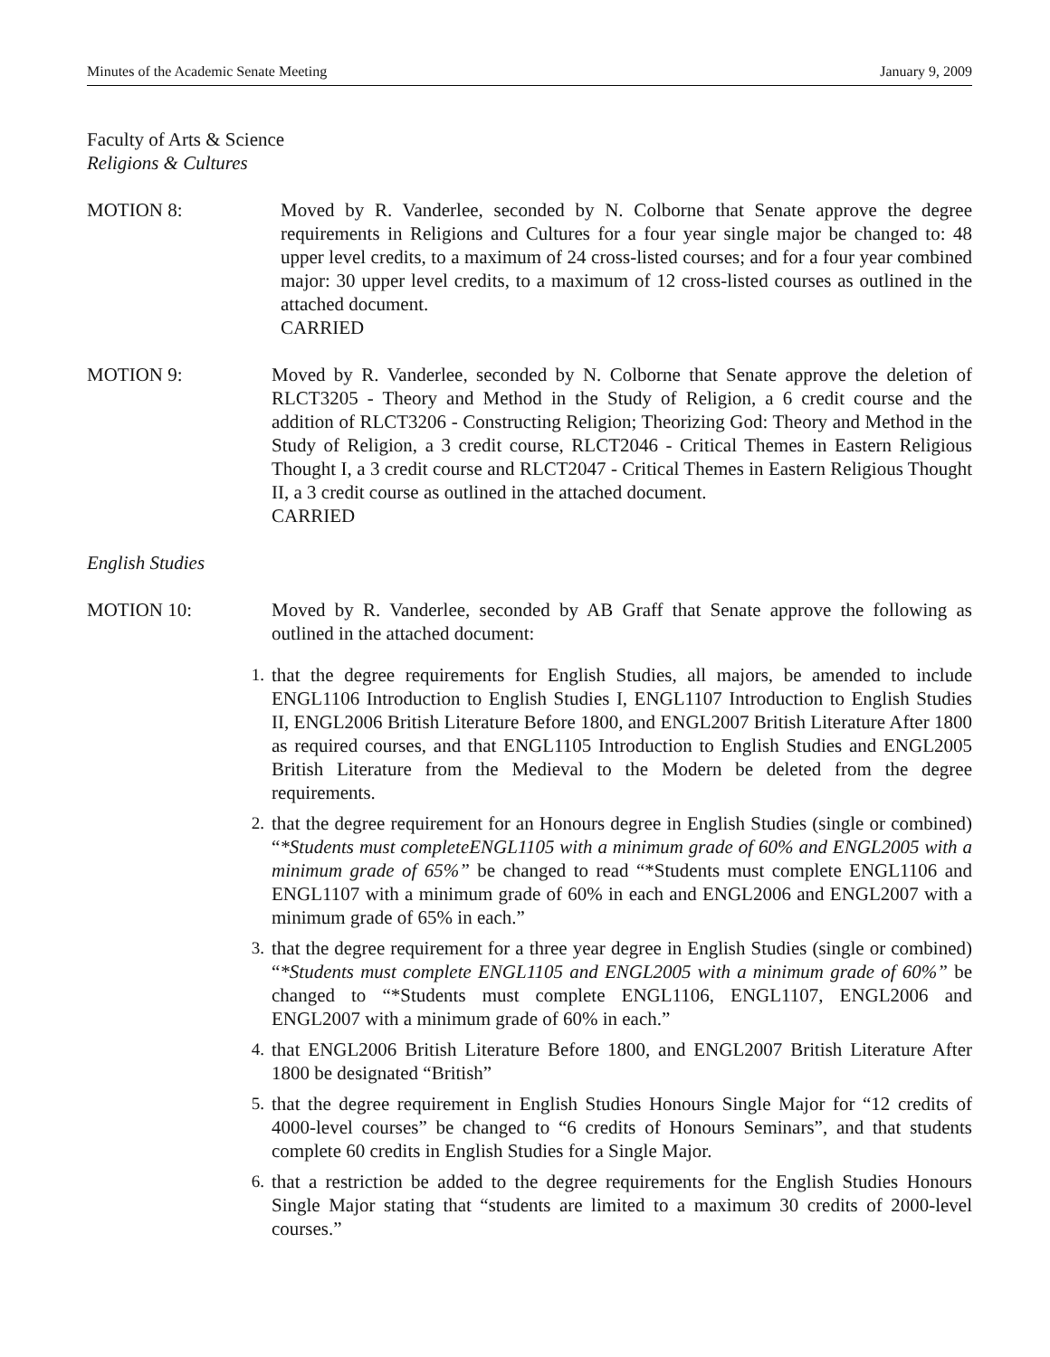Minutes of the Academic Senate Meeting January 9, 2009
Faculty of Arts & Science
Religions & Cultures
MOTION 8: Moved by R. Vanderlee, seconded by N. Colborne that Senate approve the degree requirements in Religions and Cultures for a four year single major be changed to: 48 upper level credits, to a maximum of 24 cross-listed courses; and for a four year combined major: 30 upper level credits, to a maximum of 12 cross-listed courses as outlined in the attached document.
CARRIED
MOTION 9: Moved by R. Vanderlee, seconded by N. Colborne that Senate approve the deletion of RLCT3205 - Theory and Method in the Study of Religion, a 6 credit course and the addition of RLCT3206 - Constructing Religion; Theorizing God: Theory and Method in the Study of Religion, a 3 credit course, RLCT2046 - Critical Themes in Eastern Religious Thought I, a 3 credit course and RLCT2047 - Critical Themes in Eastern Religious Thought II, a 3 credit course as outlined in the attached document.
CARRIED
English Studies
MOTION 10: Moved by R. Vanderlee, seconded by AB Graff that Senate approve the following as outlined in the attached document:
1. that the degree requirements for English Studies, all majors, be amended to include ENGL1106 Introduction to English Studies I, ENGL1107 Introduction to English Studies II, ENGL2006 British Literature Before 1800, and ENGL2007 British Literature After 1800 as required courses, and that ENGL1105 Introduction to English Studies and ENGL2005 British Literature from the Medieval to the Modern be deleted from the degree requirements.
2. that the degree requirement for an Honours degree in English Studies (single or combined) “*Students must completeENGL1105 with a minimum grade of 60% and ENGL2005 with a minimum grade of 65%” be changed to read “*Students must complete ENGL1106 and ENGL1107 with a minimum grade of 60% in each and ENGL2006 and ENGL2007 with a minimum grade of 65% in each.”
3. that the degree requirement for a three year degree in English Studies (single or combined) “*Students must complete ENGL1105 and ENGL2005 with a minimum grade of 60%” be changed to “*Students must complete ENGL1106, ENGL1107, ENGL2006 and ENGL2007 with a minimum grade of 60% in each.”
4. that ENGL2006 British Literature Before 1800, and ENGL2007 British Literature After 1800 be designated “British”
5. that the degree requirement in English Studies Honours Single Major for “12 credits of 4000-level courses” be changed to “6 credits of Honours Seminars”, and that students complete 60 credits in English Studies for a Single Major.
6. that a restriction be added to the degree requirements for the English Studies Honours Single Major stating that “students are limited to a maximum 30 credits of 2000-level courses.”